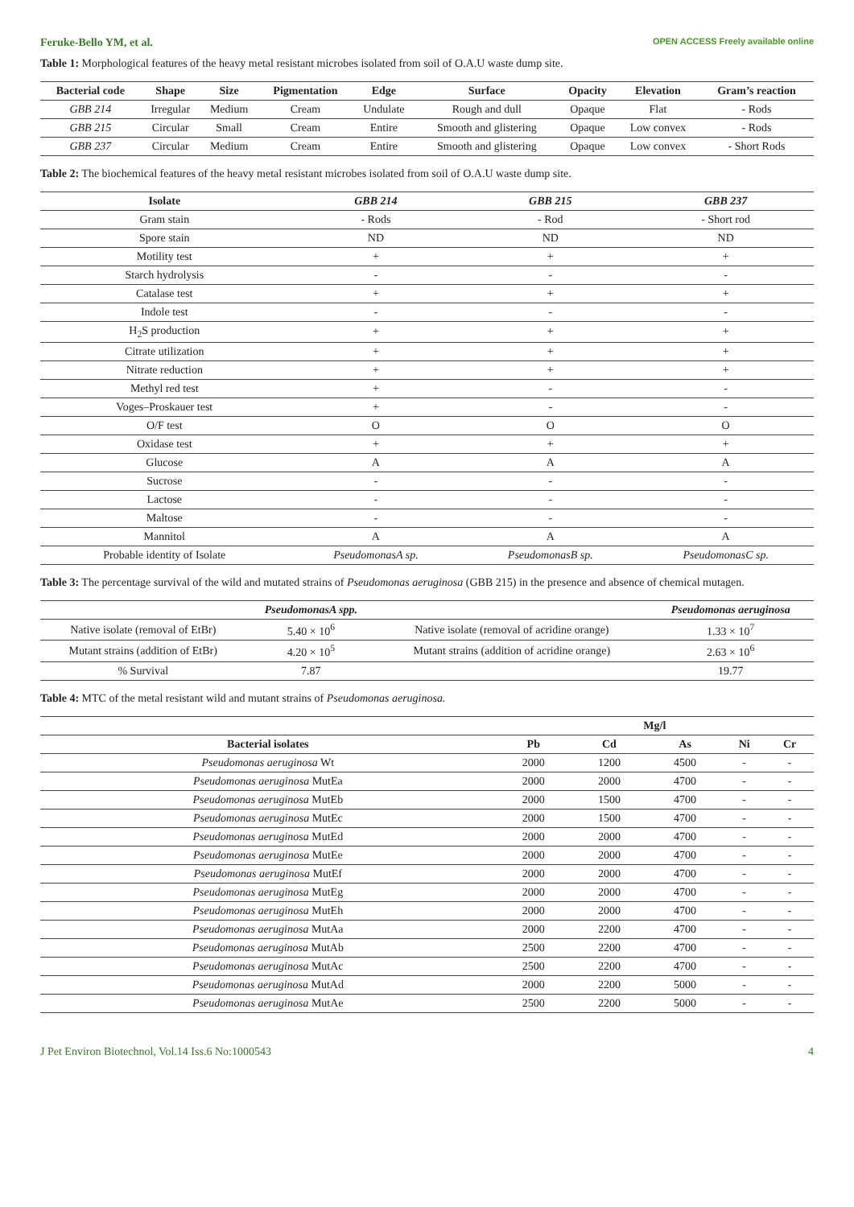Feruke-Bello YM, et al. OPEN ACCESS Freely available online
Table 1: Morphological features of the heavy metal resistant microbes isolated from soil of O.A.U waste dump site.
| Bacterial code | Shape | Size | Pigmentation | Edge | Surface | Opacity | Elevation | Gram’s reaction |
| --- | --- | --- | --- | --- | --- | --- | --- | --- |
| GBB 214 | Irregular | Medium | Cream | Undulate | Rough and dull | Opaque | Flat | - Rods |
| GBB 215 | Circular | Small | Cream | Entire | Smooth and glistering | Opaque | Low convex | - Rods |
| GBB 237 | Circular | Medium | Cream | Entire | Smooth and glistering | Opaque | Low convex | - Short Rods |
Table 2: The biochemical features of the heavy metal resistant microbes isolated from soil of O.A.U waste dump site.
| Isolate | GBB 214 | GBB 215 | GBB 237 |
| --- | --- | --- | --- |
| Gram stain | - Rods | - Rod | - Short rod |
| Spore stain | ND | ND | ND |
| Motility test | + | + | + |
| Starch hydrolysis | - | - | - |
| Catalase test | + | + | + |
| Indole test | - | - | - |
| H<sub>2</sub>S production | + | + | + |
| Citrate utilization | + | + | + |
| Nitrate reduction | + | + | + |
| Methyl red test | + | - | - |
| Voges–Proskauer test | + | - | - |
| O/F test | O | O | O |
| Oxidase test | + | + | + |
| Glucose | A | A | A |
| Sucrose | - | - | - |
| Lactose | - | - | - |
| Maltose | - | - | - |
| Mannitol | A | A | A |
| Probable identity of Isolate | PseudomonasA sp. | PseudomonasB sp. | PseudomonasC sp. |
Table 3: The percentage survival of the wild and mutated strains of Pseudomonas aeruginosa (GBB 215) in the presence and absence of chemical mutagen.
| | PseudomonasA spp. | | Pseudomonas aeruginosa |
| --- | --- | --- | --- |
| Native isolate (removal of EtBr) | 5.40 × 10<sup>6</sup> | Native isolate (removal of acridine orange) | 1.33 × 10<sup>7</sup> |
| Mutant strains (addition of EtBr) | 4.20 × 10<sup>5</sup> | Mutant strains (addition of acridine orange) | 2.63 × 10<sup>6</sup> |
| % Survival | 7.87 | | 19.77 |
Table 4: MTC of the metal resistant wild and mutant strains of Pseudomonas aeruginosa.
| | Mg/l | | | | |
| --- | --- | --- | --- | --- | --- |
| Bacterial isolates | Pb | Cd | As | Ni | Cr |
| Pseudomonas aeruginosa Wt | 2000 | 1200 | 4500 | - | - |
| Pseudomonas aeruginosa MutEa | 2000 | 2000 | 4700 | - | - |
| Pseudomonas aeruginosa MutEb | 2000 | 1500 | 4700 | - | - |
| Pseudomonas aeruginosa MutEc | 2000 | 1500 | 4700 | - | - |
| Pseudomonas aeruginosa MutEd | 2000 | 2000 | 4700 | - | - |
| Pseudomonas aeruginosa MutEe | 2000 | 2000 | 4700 | - | - |
| Pseudomonas aeruginosa MutEf | 2000 | 2000 | 4700 | - | - |
| Pseudomonas aeruginosa MutEg | 2000 | 2000 | 4700 | - | - |
| Pseudomonas aeruginosa MutEh | 2000 | 2000 | 4700 | - | - |
| Pseudomonas aeruginosa MutAa | 2000 | 2200 | 4700 | - | - |
| Pseudomonas aeruginosa MutAb | 2500 | 2200 | 4700 | - | - |
| Pseudomonas aeruginosa MutAc | 2500 | 2200 | 4700 | - | - |
| Pseudomonas aeruginosa MutAd | 2000 | 2200 | 5000 | - | - |
| Pseudomonas aeruginosa MutAe | 2500 | 2200 | 5000 | - | - |
J Pet Environ Biotechnol, Vol.14 Iss.6 No:1000543 4